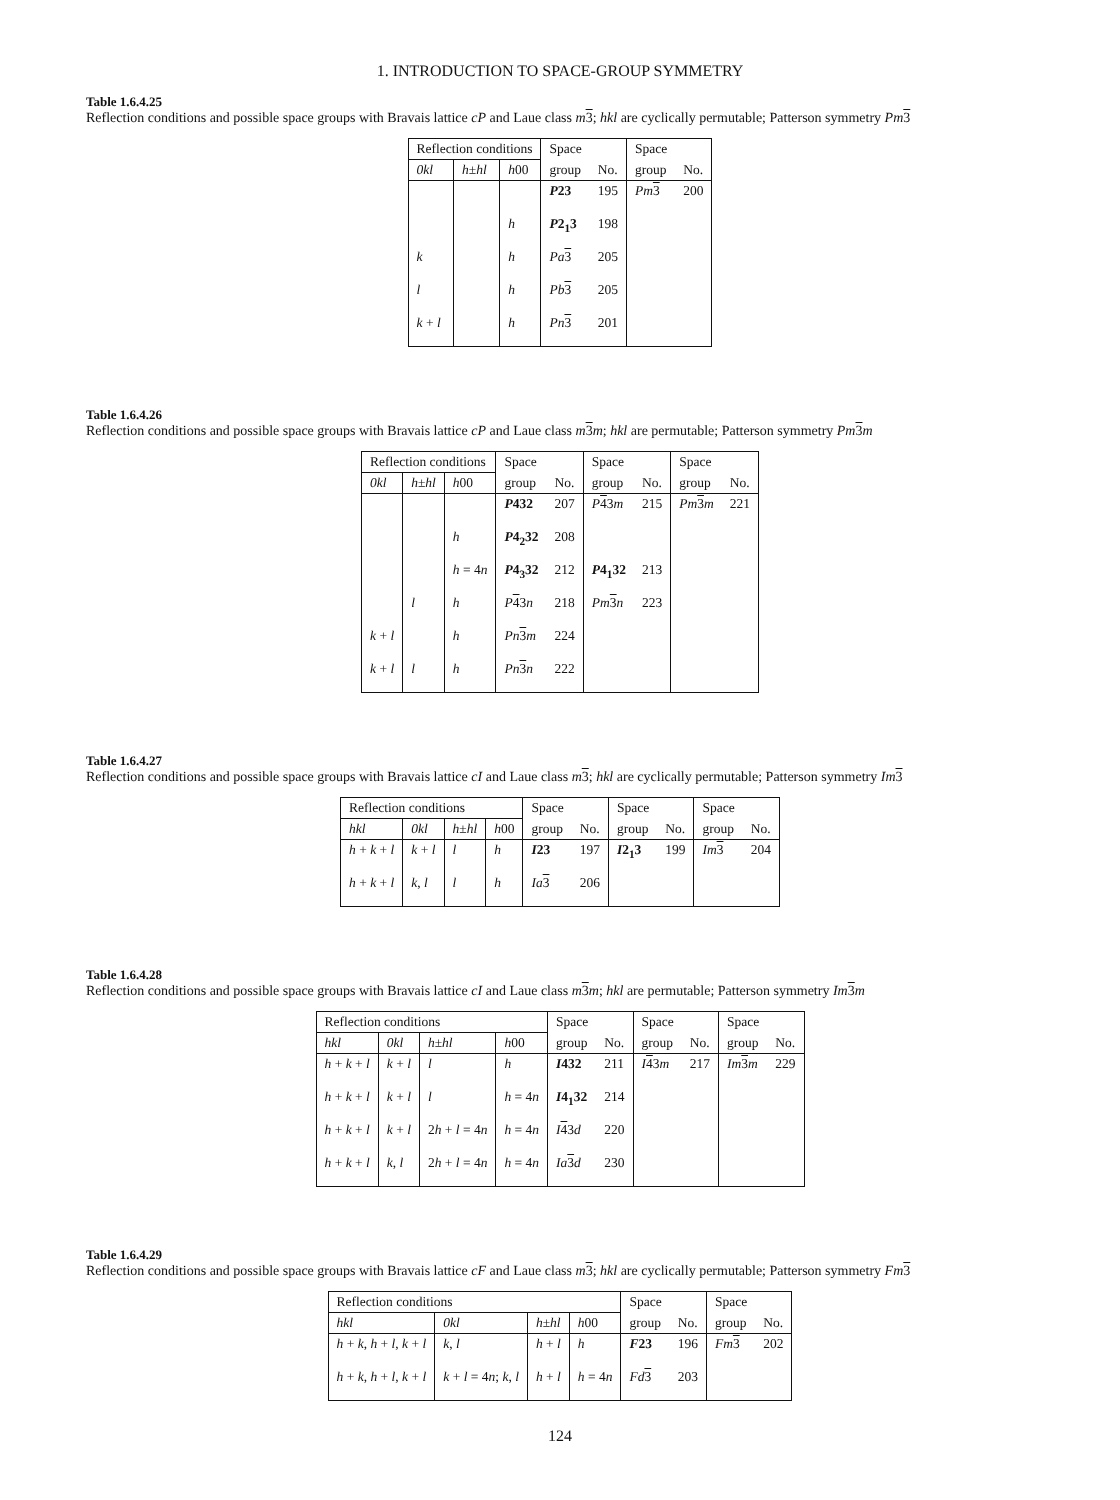1. INTRODUCTION TO SPACE-GROUP SYMMETRY
Table 1.6.4.25
Reflection conditions and possible space groups with Bravais lattice cP and Laue class m 3; hkl are cyclically permutable; Patterson symmetry Pm 3
| Reflection conditions | | | Space | | Space | |
| --- | --- | --- | --- | --- | --- | --- |
| 0kl | h ± hl | h 00 | group | No. | group | No. |
| | | | P 23 | 195 | Pm 3 | 200 |
| | | h | P 2<sub>1</sub>3 | 198 | | |
| k | | h | Pa 3 | 205 | | |
| l | | h | Pb 3 | 205 | | |
| k + l | | h | Pn 3 | 201 | | |
Table 1.6.4.26
Reflection conditions and possible space groups with Bravais lattice cP and Laue class m 3 m; hkl are permutable; Patterson symmetry Pm 3 m
| Reflection conditions | | | Space | | Space | | Space | |
| --- | --- | --- | --- | --- | --- | --- | --- | --- |
| 0kl | h ± hl | h 00 | group | No. | group | No. | group | No. |
| | | | P 432 | 207 | P 4 3 m | 215 | Pm 3 m | 221 |
| | | h | P 4<sub>2</sub>32 | 208 | | | | |
| | | h = 4 n | P 4<sub>3</sub>32 | 212 | P 4<sub>1</sub>32 | 213 | | |
| | l | h | P 4 3 n | 218 | Pm 3 n | 223 | | |
| k + l | | h | Pn 3 m | 224 | | | | |
| k + l | l | h | Pn 3 n | 222 | | | | |
Table 1.6.4.27
Reflection conditions and possible space groups with Bravais lattice cI and Laue class m 3; hkl are cyclically permutable; Patterson symmetry Im 3
| Reflection conditions | | | | Space | | Space | | Space | |
| --- | --- | --- | --- | --- | --- | --- | --- | --- | --- |
| hkl | 0kl | h ± hl | h 00 | group | No. | group | No. | group | No. |
| h + k + l | k + l | l | h | I 23 | 197 | I 2<sub>1</sub>3 | 199 | Im 3 | 204 |
| h + k + l | k , l | l | h | Ia 3 | 206 | | | | |
Table 1.6.4.28
Reflection conditions and possible space groups with Bravais lattice cI and Laue class m 3 m; hkl are permutable; Patterson symmetry Im 3 m
| Reflection conditions | | | | Space | | Space | | Space | |
| --- | --- | --- | --- | --- | --- | --- | --- | --- | --- |
| hkl | 0kl | h ± hl | h 00 | group | No. | group | No. | group | No. |
| h + k + l | k + l | l | h | I 432 | 211 | I 4 3 m | 217 | Im 3 m | 229 |
| h + k + l | k + l | l | h = 4 n | I 4<sub>1</sub>32 | 214 | | | | |
| h + k + l | k + l | 2 h + l = 4 n | h = 4 n | I 4 3 d | 220 | | | | |
| h + k + l | k , l | 2 h + l = 4 n | h = 4 n | Ia 3 d | 230 | | | | |
Table 1.6.4.29
Reflection conditions and possible space groups with Bravais lattice cF and Laue class m 3; hkl are cyclically permutable; Patterson symmetry Fm 3
| Reflection conditions | | | | Space | | Space | |
| --- | --- | --- | --- | --- | --- | --- | --- |
| hkl | 0kl | h ± hl | h 00 | group | No. | group | No. |
| h + k , h + l , k + l | k , l | h + l | h | F 23 | 196 | Fm 3 | 202 |
| h + k , h + l , k + l | k + l = 4 n ; k , l | h + l | h = 4 n | Fd 3 | 203 | | |
124